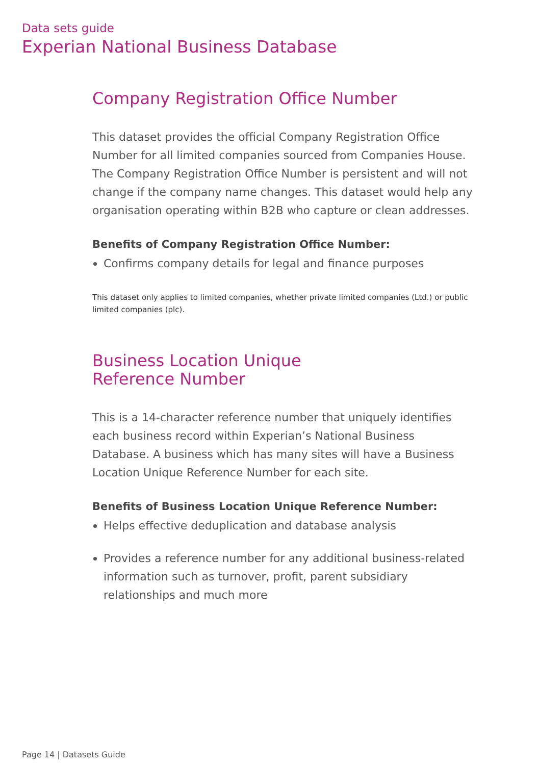Data sets guide
Experian National Business Database
Company Registration Office Number
This dataset provides the official Company Registration Office Number for all limited companies sourced from Companies House. The Company Registration Office Number is persistent and will not change if the company name changes. This dataset would help any organisation operating within B2B who capture or clean addresses.
Benefits of Company Registration Office Number:
Confirms company details for legal and finance purposes
This dataset only applies to limited companies, whether private limited companies (Ltd.) or public limited companies (plc).
Business Location Unique
Reference Number
This is a 14-character reference number that uniquely identifies each business record within Experian’s National Business Database. A business which has many sites will have a Business Location Unique Reference Number for each site.
Benefits of Business Location Unique Reference Number:
Helps effective deduplication and database analysis
Provides a reference number for any additional business-related information such as turnover, profit, parent subsidiary relationships and much more
Page 14 | Datasets Guide